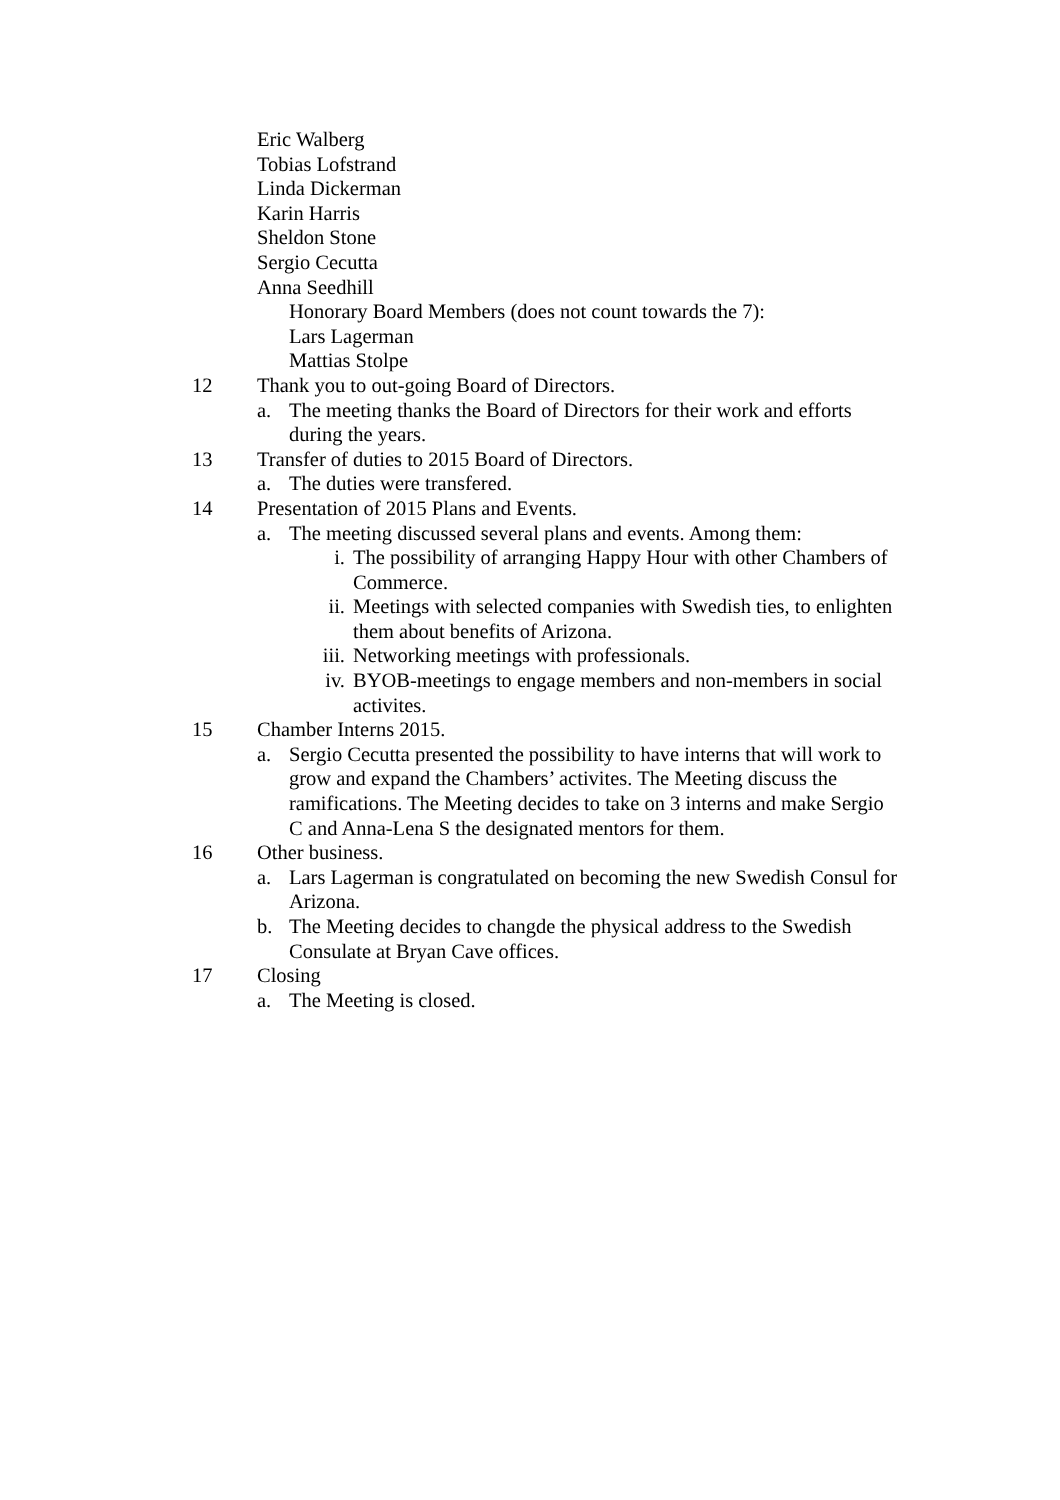Eric Walberg
Tobias Lofstrand
Linda Dickerman
Karin Harris
Sheldon Stone
Sergio Cecutta
Anna Seedhill
Honorary Board Members (does not count towards the 7):
Lars Lagerman
Mattias Stolpe
12 Thank you to out-going Board of Directors.
a. The meeting thanks the Board of Directors for their work and efforts during the years.
13 Transfer of duties to 2015 Board of Directors.
a. The duties were transfered.
14 Presentation of 2015 Plans and Events.
a. The meeting discussed several plans and events. Among them:
i. The possibility of arranging Happy Hour with other Chambers of Commerce.
ii. Meetings with selected companies with Swedish ties, to enlighten them about benefits of Arizona.
iii. Networking meetings with professionals.
iv. BYOB-meetings to engage members and non-members in social activites.
15 Chamber Interns 2015.
a. Sergio Cecutta presented the possibility to have interns that will work to grow and expand the Chambers’ activites. The Meeting discuss the ramifications. The Meeting decides to take on 3 interns and make Sergio C and Anna-Lena S the designated mentors for them.
16 Other business.
a. Lars Lagerman is congratulated on becoming the new Swedish Consul for Arizona.
b. The Meeting decides to changde the physical address to the Swedish Consulate at Bryan Cave offices.
17 Closing
a. The Meeting is closed.